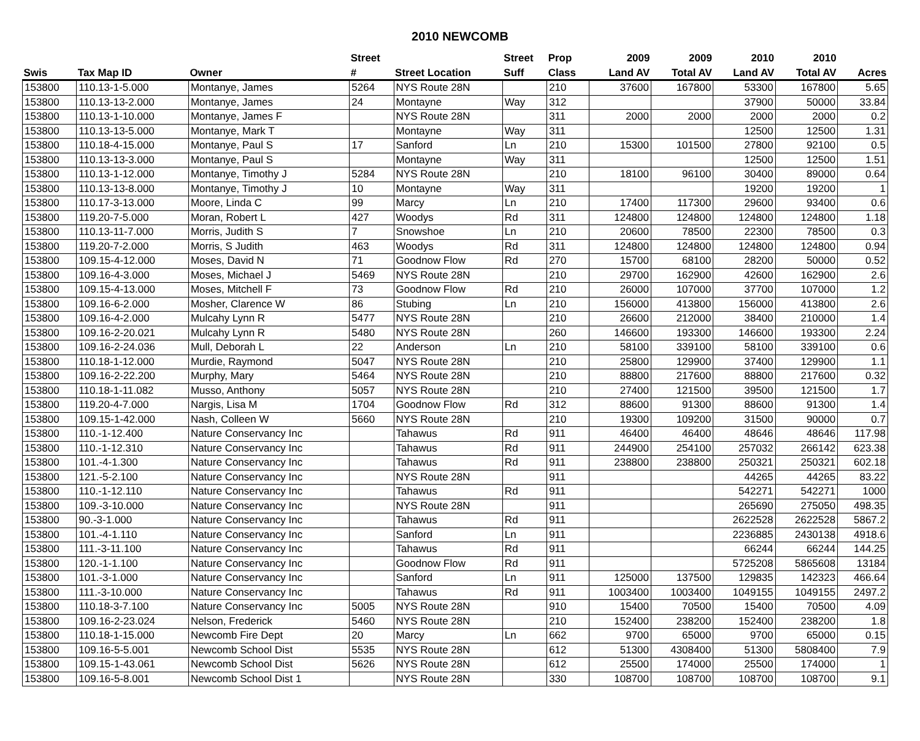2010 NEWCOMB
| | | | Street | | Street | Prop | 2009 | 2009 | 2010 | 2010 | |
| --- | --- | --- | --- | --- | --- | --- | --- | --- | --- | --- | --- |
| Swis | Tax Map ID | Owner | # | Street Location | Suff | Class | Land AV | Total AV | Land AV | Total AV | Acres |
| 153800 | 110.13-1-5.000 | Montanye, James | 5264 | NYS Route 28N | | 210 | 37600 | 167800 | 53300 | 167800 | 5.65 |
| 153800 | 110.13-13-2.000 | Montanye, James | 24 | Montayne | Way | 312 | | | 37900 | 50000 | 33.84 |
| 153800 | 110.13-1-10.000 | Montanye, James F | | NYS Route 28N | | 311 | 2000 | 2000 | 2000 | 2000 | 0.2 |
| 153800 | 110.13-13-5.000 | Montanye, Mark T | | Montayne | Way | 311 | | | 12500 | 12500 | 1.31 |
| 153800 | 110.18-4-15.000 | Montanye, Paul S | 17 | Sanford | Ln | 210 | 15300 | 101500 | 27800 | 92100 | 0.5 |
| 153800 | 110.13-13-3.000 | Montanye, Paul S | | Montayne | Way | 311 | | | 12500 | 12500 | 1.51 |
| 153800 | 110.13-1-12.000 | Montanye, Timothy J | 5284 | NYS Route 28N | | 210 | 18100 | 96100 | 30400 | 89000 | 0.64 |
| 153800 | 110.13-13-8.000 | Montanye, Timothy J | 10 | Montayne | Way | 311 | | | 19200 | 19200 | 1 |
| 153800 | 110.17-3-13.000 | Moore, Linda C | 99 | Marcy | Ln | 210 | 17400 | 117300 | 29600 | 93400 | 0.6 |
| 153800 | 119.20-7-5.000 | Moran, Robert L | 427 | Woodys | Rd | 311 | 124800 | 124800 | 124800 | 124800 | 1.18 |
| 153800 | 110.13-11-7.000 | Morris, Judith S | 7 | Snowshoe | Ln | 210 | 20600 | 78500 | 22300 | 78500 | 0.3 |
| 153800 | 119.20-7-2.000 | Morris, S Judith | 463 | Woodys | Rd | 311 | 124800 | 124800 | 124800 | 124800 | 0.94 |
| 153800 | 109.15-4-12.000 | Moses, David N | 71 | Goodnow Flow | Rd | 270 | 15700 | 68100 | 28200 | 50000 | 0.52 |
| 153800 | 109.16-4-3.000 | Moses, Michael J | 5469 | NYS Route 28N | | 210 | 29700 | 162900 | 42600 | 162900 | 2.6 |
| 153800 | 109.15-4-13.000 | Moses, Mitchell F | 73 | Goodnow Flow | Rd | 210 | 26000 | 107000 | 37700 | 107000 | 1.2 |
| 153800 | 109.16-6-2.000 | Mosher, Clarence W | 86 | Stubing | Ln | 210 | 156000 | 413800 | 156000 | 413800 | 2.6 |
| 153800 | 109.16-4-2.000 | Mulcahy Lynn R | 5477 | NYS Route 28N | | 210 | 26600 | 212000 | 38400 | 210000 | 1.4 |
| 153800 | 109.16-2-20.021 | Mulcahy Lynn R | 5480 | NYS Route 28N | | 260 | 146600 | 193300 | 146600 | 193300 | 2.24 |
| 153800 | 109.16-2-24.036 | Mull, Deborah L | 22 | Anderson | Ln | 210 | 58100 | 339100 | 58100 | 339100 | 0.6 |
| 153800 | 110.18-1-12.000 | Murdie, Raymond | 5047 | NYS Route 28N | | 210 | 25800 | 129900 | 37400 | 129900 | 1.1 |
| 153800 | 109.16-2-22.200 | Murphy, Mary | 5464 | NYS Route 28N | | 210 | 88800 | 217600 | 88800 | 217600 | 0.32 |
| 153800 | 110.18-1-11.082 | Musso, Anthony | 5057 | NYS Route 28N | | 210 | 27400 | 121500 | 39500 | 121500 | 1.7 |
| 153800 | 119.20-4-7.000 | Nargis, Lisa M | 1704 | Goodnow Flow | Rd | 312 | 88600 | 91300 | 88600 | 91300 | 1.4 |
| 153800 | 109.15-1-42.000 | Nash, Colleen W | 5660 | NYS Route 28N | | 210 | 19300 | 109200 | 31500 | 90000 | 0.7 |
| 153800 | 110.-1-12.400 | Nature Conservancy Inc | | Tahawus | Rd | 911 | 46400 | 46400 | 48646 | 48646 | 117.98 |
| 153800 | 110.-1-12.310 | Nature Conservancy Inc | | Tahawus | Rd | 911 | 244900 | 254100 | 257032 | 266142 | 623.38 |
| 153800 | 101.-4-1.300 | Nature Conservancy Inc | | Tahawus | Rd | 911 | 238800 | 238800 | 250321 | 250321 | 602.18 |
| 153800 | 121.-5-2.100 | Nature Conservancy Inc | | NYS Route 28N | | 911 | | | 44265 | 44265 | 83.22 |
| 153800 | 110.-1-12.110 | Nature Conservancy Inc | | Tahawus | Rd | 911 | | | 542271 | 542271 | 1000 |
| 153800 | 109.-3-10.000 | Nature Conservancy Inc | | NYS Route 28N | | 911 | | | 265690 | 275050 | 498.35 |
| 153800 | 90.-3-1.000 | Nature Conservancy Inc | | Tahawus | Rd | 911 | | | 2622528 | 2622528 | 5867.2 |
| 153800 | 101.-4-1.110 | Nature Conservancy Inc | | Sanford | Ln | 911 | | | 2236885 | 2430138 | 4918.6 |
| 153800 | 111.-3-11.100 | Nature Conservancy Inc | | Tahawus | Rd | 911 | | | 66244 | 66244 | 144.25 |
| 153800 | 120.-1-1.100 | Nature Conservancy Inc | | Goodnow Flow | Rd | 911 | | | 5725208 | 5865608 | 13184 |
| 153800 | 101.-3-1.000 | Nature Conservancy Inc | | Sanford | Ln | 911 | 125000 | 137500 | 129835 | 142323 | 466.64 |
| 153800 | 111.-3-10.000 | Nature Conservancy Inc | | Tahawus | Rd | 911 | 1003400 | 1003400 | 1049155 | 1049155 | 2497.2 |
| 153800 | 110.18-3-7.100 | Nature Conservancy Inc | 5005 | NYS Route 28N | | 910 | 15400 | 70500 | 15400 | 70500 | 4.09 |
| 153800 | 109.16-2-23.024 | Nelson, Frederick | 5460 | NYS Route 28N | | 210 | 152400 | 238200 | 152400 | 238200 | 1.8 |
| 153800 | 110.18-1-15.000 | Newcomb Fire Dept | 20 | Marcy | Ln | 662 | 9700 | 65000 | 9700 | 65000 | 0.15 |
| 153800 | 109.16-5-5.001 | Newcomb School Dist | 5535 | NYS Route 28N | | 612 | 51300 | 4308400 | 51300 | 5808400 | 7.9 |
| 153800 | 109.15-1-43.061 | Newcomb School Dist | 5626 | NYS Route 28N | | 612 | 25500 | 174000 | 25500 | 174000 | 1 |
| 153800 | 109.16-5-8.001 | Newcomb School Dist 1 | | NYS Route 28N | | 330 | 108700 | 108700 | 108700 | 108700 | 9.1 |